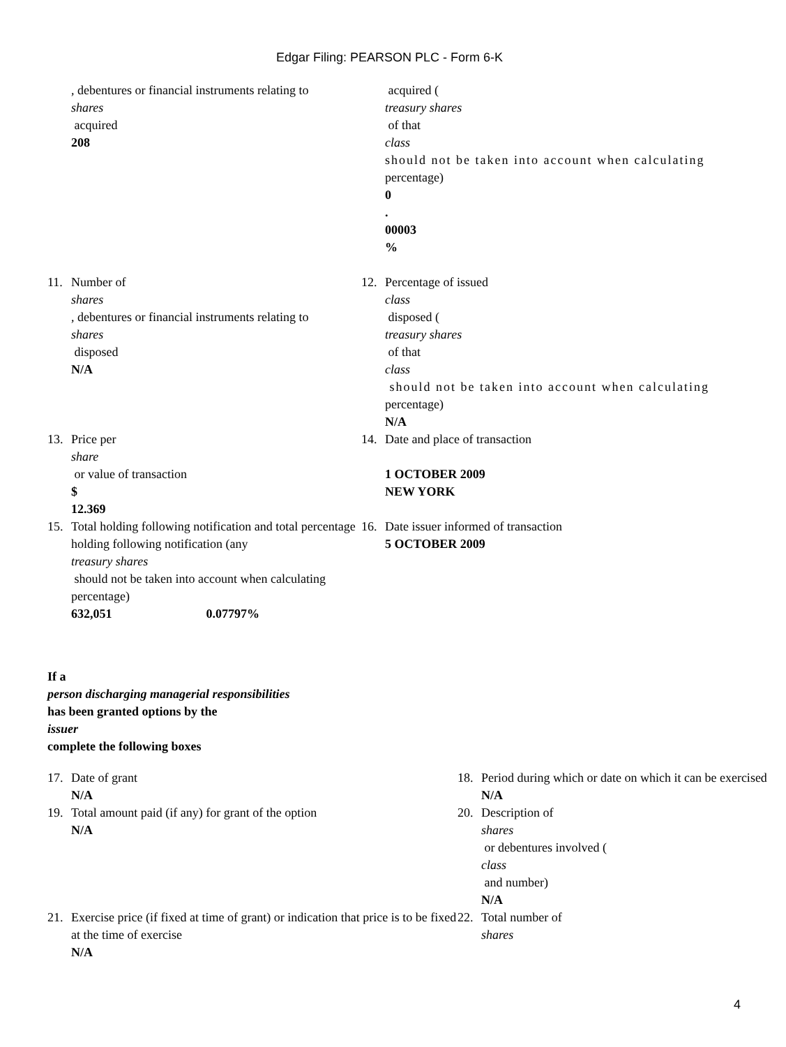Edgar Filing: PEARSON PLC - Form 6-K
, debentures or financial instruments relating to
shares
acquired
208
acquired (
treasury shares
of that
class
should not be taken into account when calculating
percentage)
0
.
00003
%
11. Number of
shares
, debentures or financial instruments relating to
shares
disposed
N/A
12. Percentage of issued
class
disposed (
treasury shares
of that
class
should not be taken into account when calculating
percentage)
N/A
13. Price per
share
or value of transaction
$
12.369
14. Date and place of transaction
1 OCTOBER 2009
NEW YORK
15. Total holding following notification and total percentage holding following notification (any
treasury shares
should not be taken into account when calculating percentage)
632,051 0.07797%
16. Date issuer informed of transaction
5 OCTOBER 2009
If a
person discharging managerial responsibilities
has been granted options by the
issuer
complete the following boxes
17. Date of grant
N/A
18. Period during which or date on which it can be exercised
N/A
19. Total amount paid (if any) for grant of the option
N/A
20. Description of
shares
or debentures involved (
class
and number)
N/A
21. Exercise price (if fixed at time of grant) or indication that price is to be fixed at the time of exercise
N/A
22. Total number of
shares
4